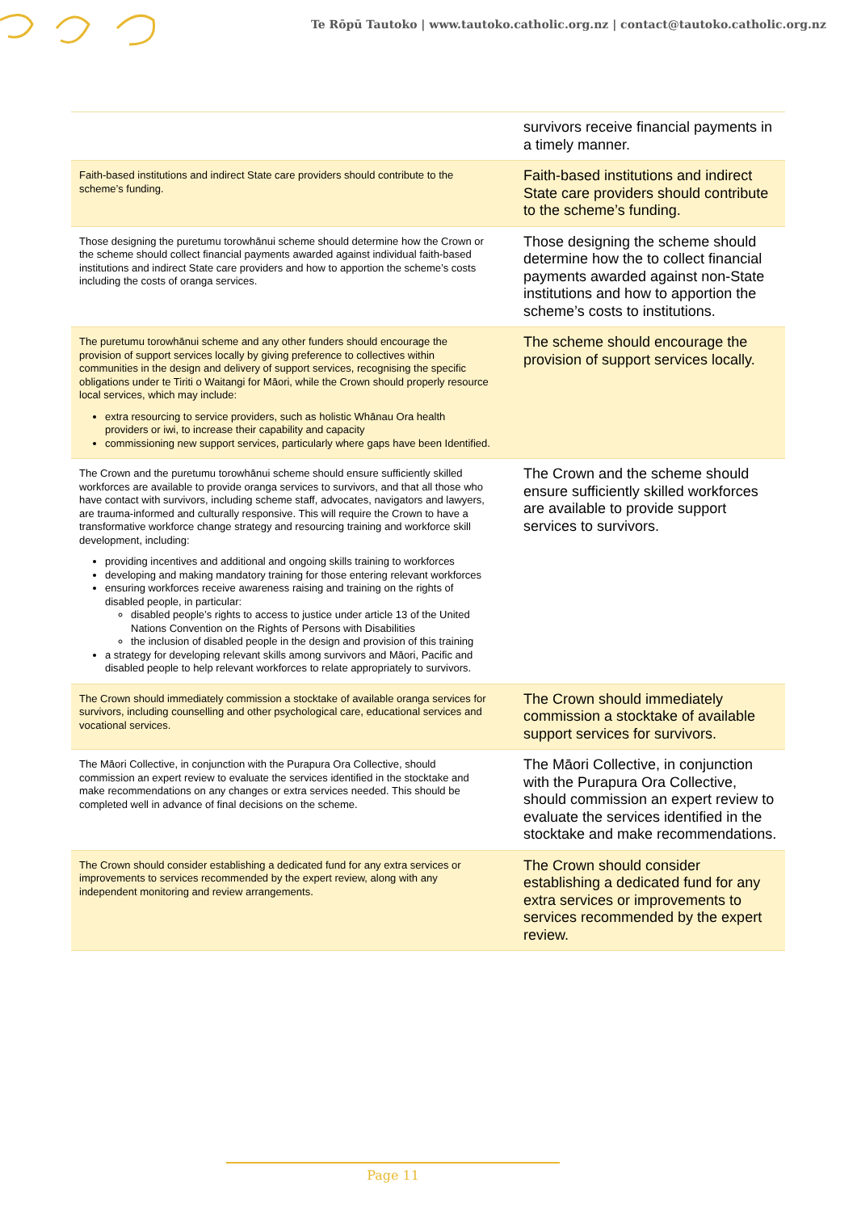Te Rōpū Tautoko | www.tautoko.catholic.org.nz | contact@tautoko.catholic.org.nz
| | survivors receive financial payments in a timely manner. |
| Faith-based institutions and indirect State care providers should contribute to the scheme’s funding. | Faith-based institutions and indirect State care providers should contribute to the scheme’s funding. |
| Those designing the puretumu torowhānui scheme should determine how the Crown or the scheme should collect financial payments awarded against individual faith-based institutions and indirect State care providers and how to apportion the scheme’s costs including the costs of oranga services. | Those designing the scheme should determine how the to collect financial payments awarded against non-State institutions and how to apportion the scheme’s costs to institutions. |
| The puretumu torowhānui scheme and any other funders should encourage the provision of support services locally by giving preference to collectives within communities in the design and delivery of support services, recognising the specific obligations under te Tiriti o Waitangi for Māori, while the Crown should properly resource local services, which may include: extra resourcing to service providers, such as holistic Whānau Ora health providers or iwi, to increase their capability and capacity commissioning new support services, particularly where gaps have been Identified. | The scheme should encourage the provision of support services locally. |
| The Crown and the puretumu torowhānui scheme should ensure sufficiently skilled workforces are available to provide oranga services to survivors, and that all those who have contact with survivors, including scheme staff, advocates, navigators and lawyers, are trauma-informed and culturally responsive. This will require the Crown to have a transformative workforce change strategy and resourcing training and workforce skill development, including: providing incentives and additional and ongoing skills training to workforces developing and making mandatory training for those entering relevant workforces ensuring workforces receive awareness raising and training on the rights of disabled people, in particular: disabled people’s rights to access to justice under article 13 of the United Nations Convention on the Rights of Persons with Disabilities the inclusion of disabled people in the design and provision of this training a strategy for developing relevant skills among survivors and Māori, Pacific and disabled people to help relevant workforces to relate appropriately to survivors. | The Crown and the scheme should ensure sufficiently skilled workforces are available to provide support services to survivors. |
| The Crown should immediately commission a stocktake of available oranga services for survivors, including counselling and other psychological care, educational services and vocational services. | The Crown should immediately commission a stocktake of available support services for survivors. |
| The Māori Collective, in conjunction with the Purapura Ora Collective, should commission an expert review to evaluate the services identified in the stocktake and make recommendations on any changes or extra services needed. This should be completed well in advance of final decisions on the scheme. | The Māori Collective, in conjunction with the Purapura Ora Collective, should commission an expert review to evaluate the services identified in the stocktake and make recommendations. |
| The Crown should consider establishing a dedicated fund for any extra services or improvements to services recommended by the expert review, along with any independent monitoring and review arrangements. | The Crown should consider establishing a dedicated fund for any extra services or improvements to services recommended by the expert review. |
Page 11